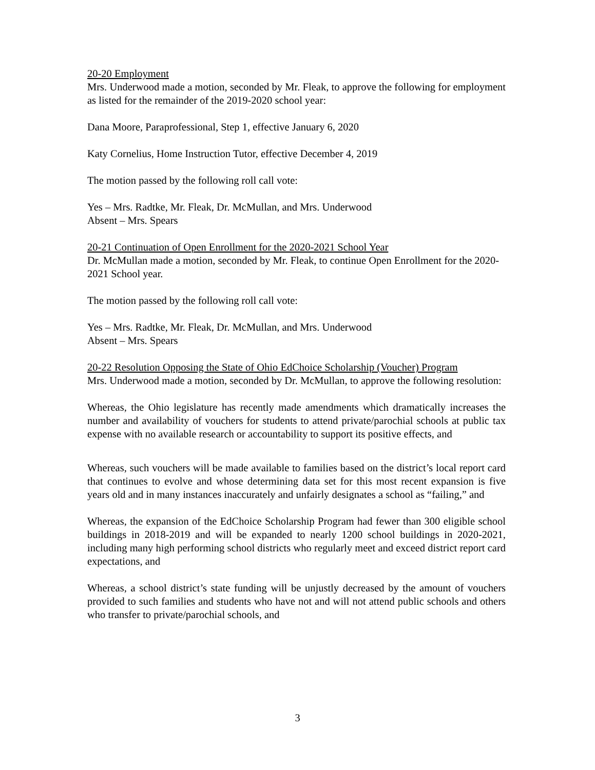20-20 Employment
Mrs. Underwood made a motion, seconded by Mr. Fleak, to approve the following for employment as listed for the remainder of the 2019-2020 school year:
Dana Moore, Paraprofessional, Step 1, effective January 6, 2020
Katy Cornelius, Home Instruction Tutor, effective December 4, 2019
The motion passed by the following roll call vote:
Yes – Mrs. Radtke, Mr. Fleak, Dr. McMullan, and Mrs. Underwood
Absent – Mrs. Spears
20-21 Continuation of Open Enrollment for the 2020-2021 School Year
Dr. McMullan made a motion, seconded by Mr. Fleak, to continue Open Enrollment for the 2020-2021 School year.
The motion passed by the following roll call vote:
Yes – Mrs. Radtke, Mr. Fleak, Dr. McMullan, and Mrs. Underwood
Absent – Mrs. Spears
20-22 Resolution Opposing the State of Ohio EdChoice Scholarship (Voucher) Program
Mrs. Underwood made a motion, seconded by Dr. McMullan, to approve the following resolution:
Whereas, the Ohio legislature has recently made amendments which dramatically increases the number and availability of vouchers for students to attend private/parochial schools at public tax expense with no available research or accountability to support its positive effects, and
Whereas, such vouchers will be made available to families based on the district’s local report card that continues to evolve and whose determining data set for this most recent expansion is five years old and in many instances inaccurately and unfairly designates a school as “failing,” and
Whereas, the expansion of the EdChoice Scholarship Program had fewer than 300 eligible school buildings in 2018-2019 and will be expanded to nearly 1200 school buildings in 2020-2021, including many high performing school districts who regularly meet and exceed district report card expectations, and
Whereas, a school district’s state funding will be unjustly decreased by the amount of vouchers provided to such families and students who have not and will not attend public schools and others who transfer to private/parochial schools, and
3